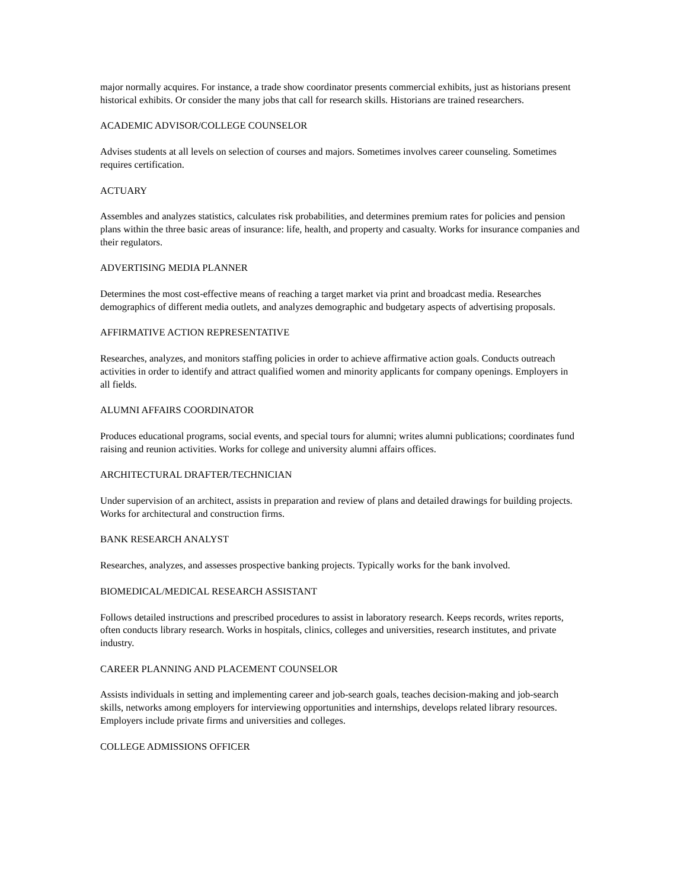major normally acquires. For instance, a trade show coordinator presents commercial exhibits, just as historians present historical exhibits. Or consider the many jobs that call for research skills. Historians are trained researchers.
ACADEMIC ADVISOR/COLLEGE COUNSELOR
Advises students at all levels on selection of courses and majors. Sometimes involves career counseling. Sometimes requires certification.
ACTUARY
Assembles and analyzes statistics, calculates risk probabilities, and determines premium rates for policies and pension plans within the three basic areas of insurance: life, health, and property and casualty. Works for insurance companies and their regulators.
ADVERTISING MEDIA PLANNER
Determines the most cost-effective means of reaching a target market via print and broadcast media. Researches demographics of different media outlets, and analyzes demographic and budgetary aspects of advertising proposals.
AFFIRMATIVE ACTION REPRESENTATIVE
Researches, analyzes, and monitors staffing policies in order to achieve affirmative action goals. Conducts outreach activities in order to identify and attract qualified women and minority applicants for company openings. Employers in all fields.
ALUMNI AFFAIRS COORDINATOR
Produces educational programs, social events, and special tours for alumni; writes alumni publications; coordinates fund raising and reunion activities. Works for college and university alumni affairs offices.
ARCHITECTURAL DRAFTER/TECHNICIAN
Under supervision of an architect, assists in preparation and review of plans and detailed drawings for building projects. Works for architectural and construction firms.
BANK RESEARCH ANALYST
Researches, analyzes, and assesses prospective banking projects. Typically works for the bank involved.
BIOMEDICAL/MEDICAL RESEARCH ASSISTANT
Follows detailed instructions and prescribed procedures to assist in laboratory research. Keeps records, writes reports, often conducts library research. Works in hospitals, clinics, colleges and universities, research institutes, and private industry.
CAREER PLANNING AND PLACEMENT COUNSELOR
Assists individuals in setting and implementing career and job-search goals, teaches decision-making and job-search skills, networks among employers for interviewing opportunities and internships, develops related library resources. Employers include private firms and universities and colleges.
COLLEGE ADMISSIONS OFFICER